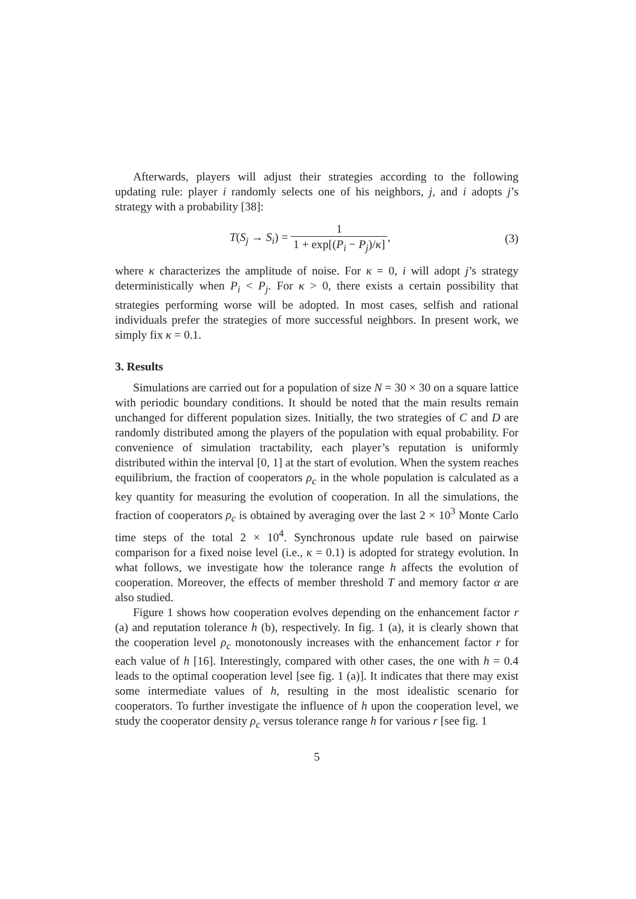Afterwards, players will adjust their strategies according to the following updating rule: player i randomly selects one of his neighbors, j, and i adopts j’s strategy with a probability [38]:
T(S<sub>j</sub> → S<sub>i</sub>) = 1 1 + exp[(P<sub>i</sub> − P<sub>j</sub>)/κ],
(3)
where κ characterizes the amplitude of noise. For κ = 0, i will adopt j’s strategy deterministically when P<sub>i</sub> < P<sub>j</sub>. For κ > 0, there exists a certain possibility that strategies performing worse will be adopted. In most cases, selfish and rational individuals prefer the strategies of more successful neighbors. In present work, we simply fix κ = 0.1.
3. Results
Simulations are carried out for a population of size N = 30 × 30 on a square lattice with periodic boundary conditions. It should be noted that the main results remain unchanged for different population sizes. Initially, the two strategies of C and D are randomly distributed among the players of the population with equal probability. For convenience of simulation tractability, each player’s reputation is uniformly distributed within the interval [0, 1] at the start of evolution. When the system reaches equilibrium, the fraction of cooperators ρ<sub>c</sub> in the whole population is calculated as a key quantity for measuring the evolution of cooperation. In all the simulations, the fraction of cooperators ρ<sub>c</sub> is obtained by averaging over the last 2 × 10<sup>3</sup> Monte Carlo time steps of the total 2 × 10<sup>4</sup>. Synchronous update rule based on pairwise comparison for a fixed noise level (i.e., κ = 0.1) is adopted for strategy evolution. In what follows, we investigate how the tolerance range h affects the evolution of cooperation. Moreover, the effects of member threshold T and memory factor α are also studied.
Figure 1 shows how cooperation evolves depending on the enhancement factor r (a) and reputation tolerance h (b), respectively. In fig. 1 (a), it is clearly shown that the cooperation level ρ<sub>c</sub> monotonously increases with the enhancement factor r for each value of h [16]. Interestingly, compared with other cases, the one with h = 0.4 leads to the optimal cooperation level [see fig. 1 (a)]. It indicates that there may exist some intermediate values of h, resulting in the most idealistic scenario for cooperators. To further investigate the influence of h upon the cooperation level, we study the cooperator density ρ<sub>c</sub> versus tolerance range h for various r [see fig. 1
5